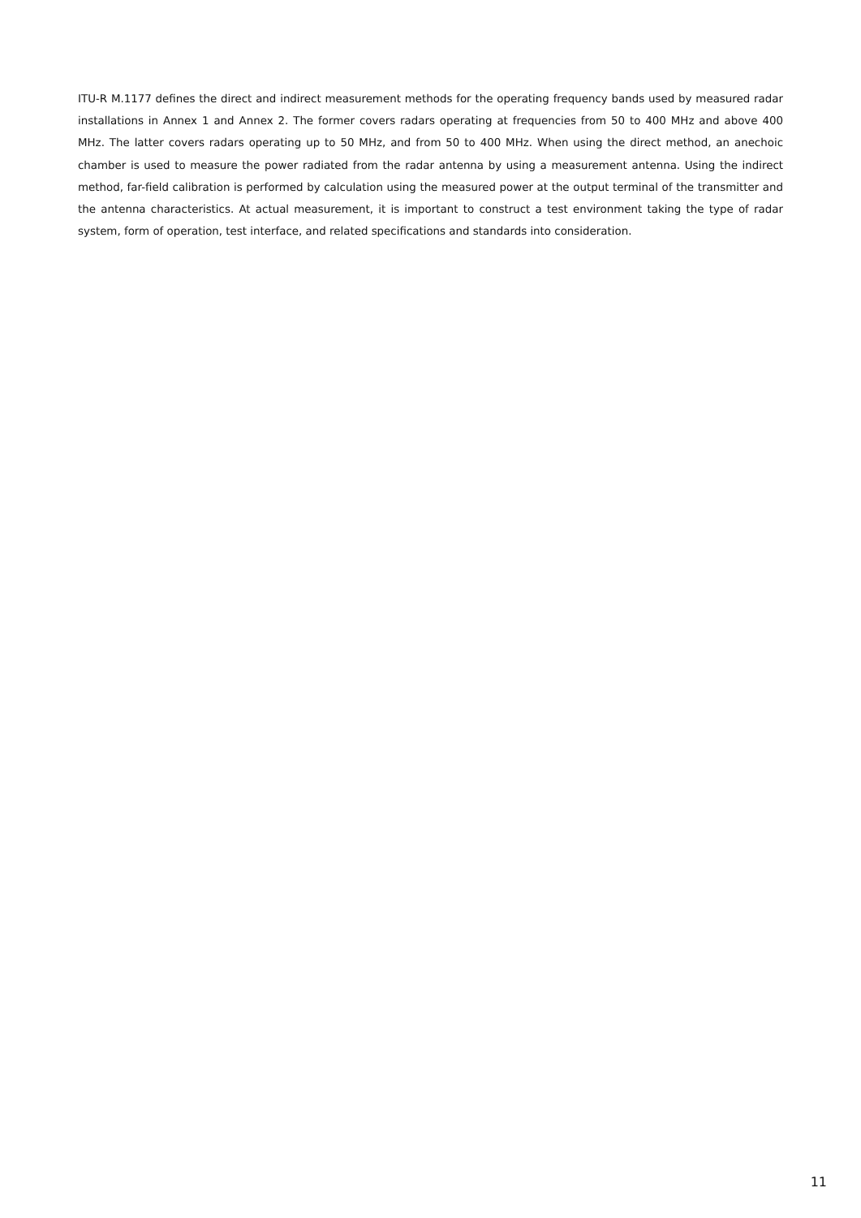ITU-R M.1177 defines the direct and indirect measurement methods for the operating frequency bands used by measured radar installations in Annex 1 and Annex 2. The former covers radars operating at frequencies from 50 to 400 MHz and above 400 MHz. The latter covers radars operating up to 50 MHz, and from 50 to 400 MHz. When using the direct method, an anechoic chamber is used to measure the power radiated from the radar antenna by using a measurement antenna. Using the indirect method, far-field calibration is performed by calculation using the measured power at the output terminal of the transmitter and the antenna characteristics. At actual measurement, it is important to construct a test environment taking the type of radar system, form of operation, test interface, and related specifications and standards into consideration.
11